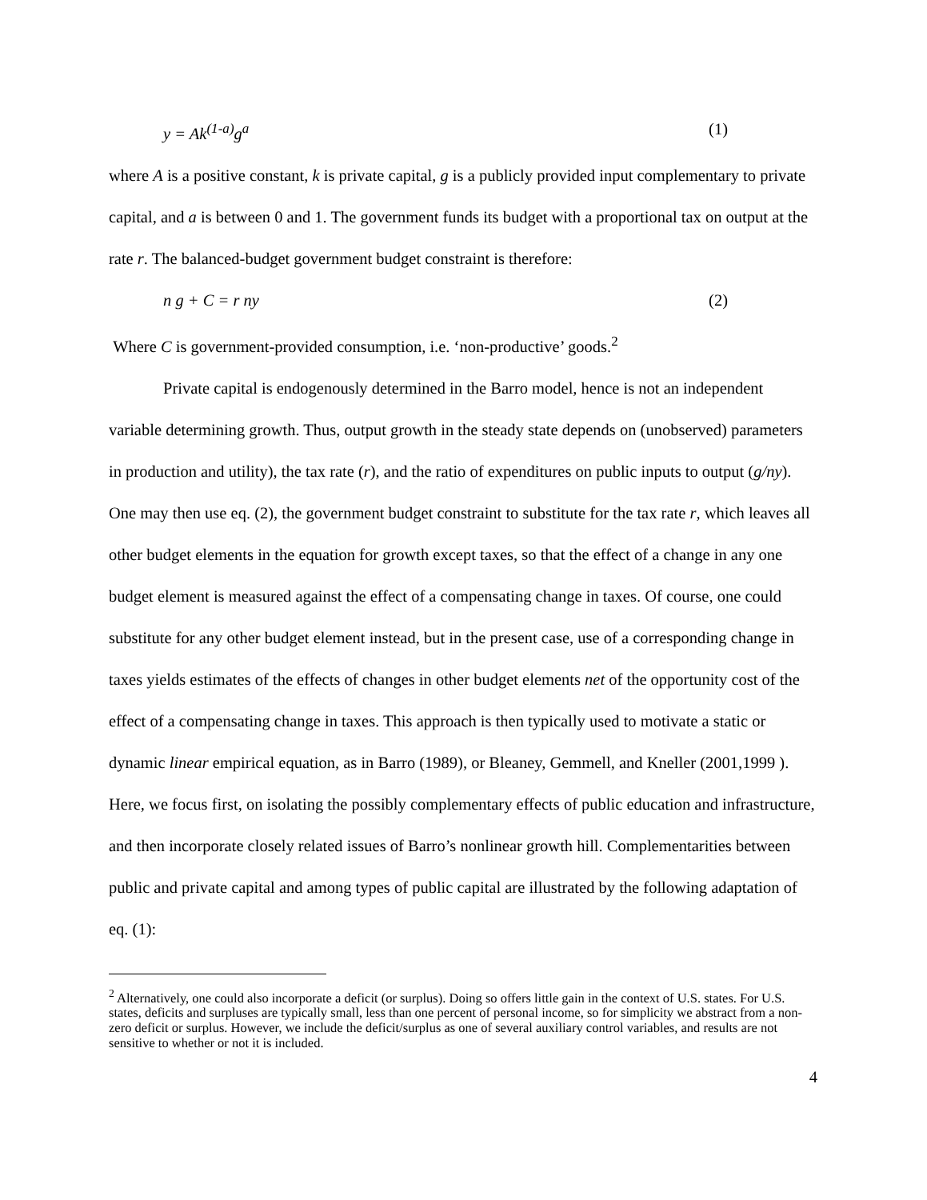y = Ak<sup>(1-a)</sup>g<sup>a</sup> (1)
where A is a positive constant, k is private capital, g is a publicly provided input complementary to private capital, and a is between 0 and 1. The government funds its budget with a proportional tax on output at the rate r. The balanced-budget government budget constraint is therefore:
n g + C = r ny (2)
Where C is government-provided consumption, i.e. ‘non-productive’ goods.<sup>2</sup>
Private capital is endogenously determined in the Barro model, hence is not an independent variable determining growth. Thus, output growth in the steady state depends on (unobserved) parameters in production and utility), the tax rate (r), and the ratio of expenditures on public inputs to output (g/ny). One may then use eq. (2), the government budget constraint to substitute for the tax rate r, which leaves all other budget elements in the equation for growth except taxes, so that the effect of a change in any one budget element is measured against the effect of a compensating change in taxes. Of course, one could substitute for any other budget element instead, but in the present case, use of a corresponding change in taxes yields estimates of the effects of changes in other budget elements net of the opportunity cost of the effect of a compensating change in taxes. This approach is then typically used to motivate a static or dynamic linear empirical equation, as in Barro (1989), or Bleaney, Gemmell, and Kneller (2001,1999 ). Here, we focus first, on isolating the possibly complementary effects of public education and infrastructure, and then incorporate closely related issues of Barro’s nonlinear growth hill. Complementarities between public and private capital and among types of public capital are illustrated by the following adaptation of eq. (1):
<sup>2</sup> Alternatively, one could also incorporate a deficit (or surplus). Doing so offers little gain in the context of U.S. states. For U.S. states, deficits and surpluses are typically small, less than one percent of personal income, so for simplicity we abstract from a non-zero deficit or surplus. However, we include the deficit/surplus as one of several auxiliary control variables, and results are not sensitive to whether or not it is included.
4